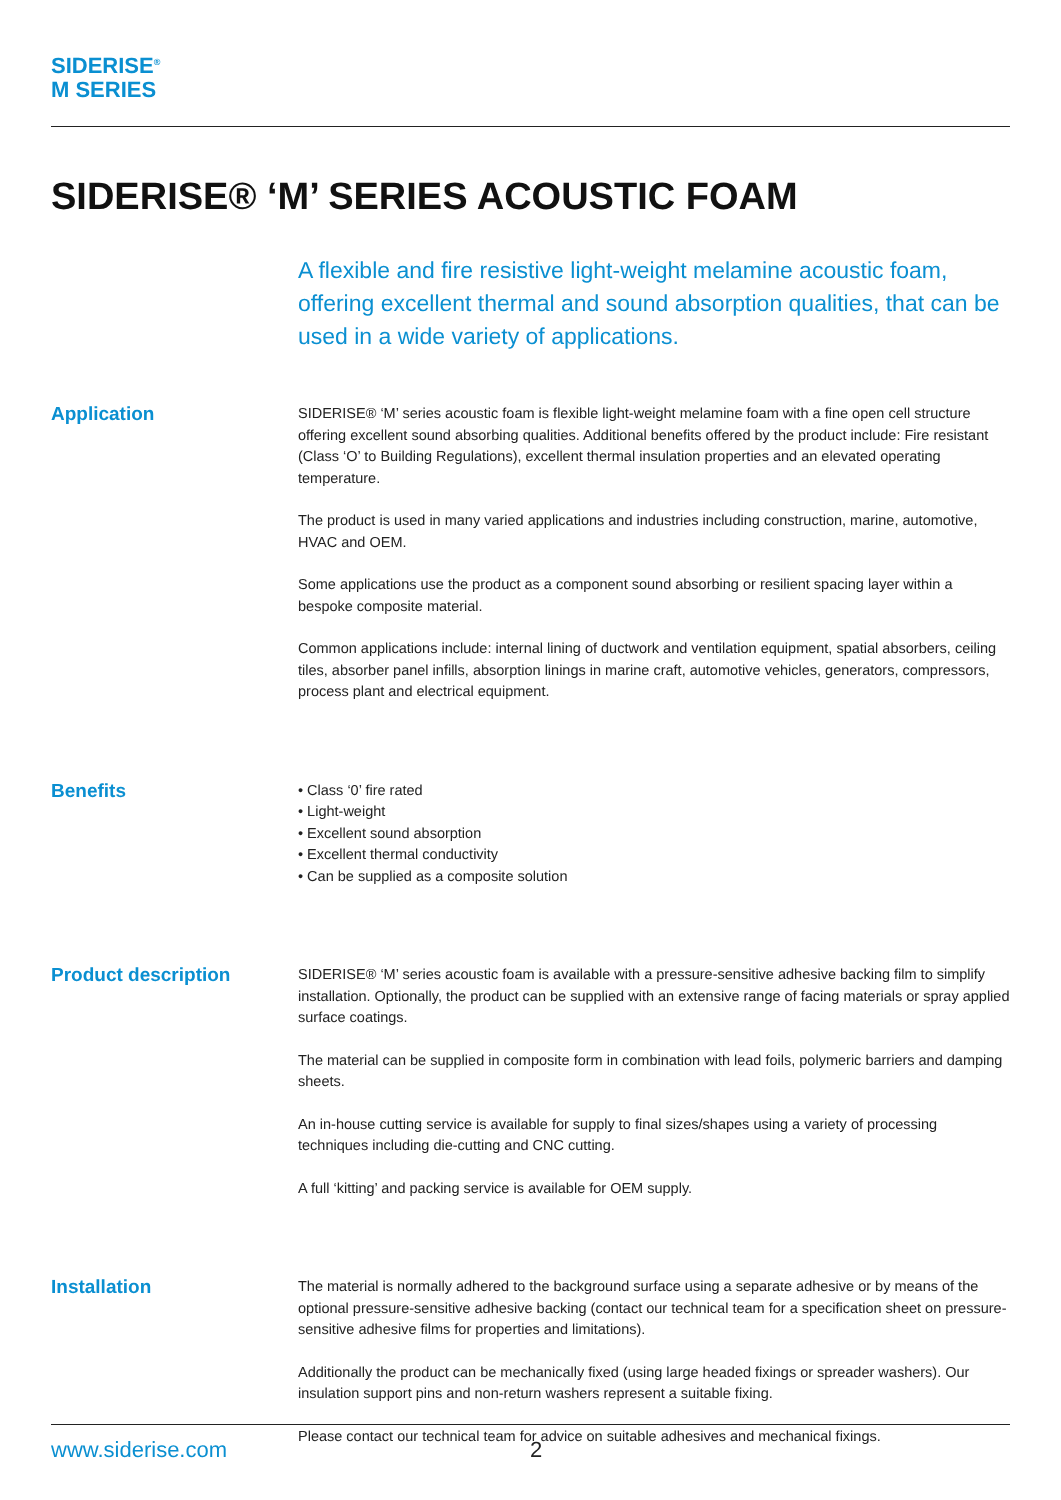SIDERISE<sup>®</sup>
M SERIES
SIDERISE® ‘M’ SERIES ACOUSTIC FOAM
A flexible and fire resistive light-weight melamine acoustic foam, offering excellent thermal and sound absorption qualities, that can be used in a wide variety of applications.
Application
SIDERISE® ‘M’ series acoustic foam is flexible light-weight melamine foam with a fine open cell structure offering excellent sound absorbing qualities. Additional benefits offered by the product include: Fire resistant (Class ‘O’ to Building Regulations), excellent thermal insulation properties and an elevated operating temperature.
The product is used in many varied applications and industries including construction, marine, automotive, HVAC and OEM.
Some applications use the product as a component sound absorbing or resilient spacing layer within a bespoke composite material.
Common applications include: internal lining of ductwork and ventilation equipment, spatial absorbers, ceiling tiles, absorber panel infills, absorption linings in marine craft, automotive vehicles, generators, compressors, process plant and electrical equipment.
Benefits
• Class ‘0’ fire rated
• Light-weight
• Excellent sound absorption
• Excellent thermal conductivity
• Can be supplied as a composite solution
Product description
SIDERISE® ‘M’ series acoustic foam is available with a pressure-sensitive adhesive backing film to simplify installation. Optionally, the product can be supplied with an extensive range of facing materials or spray applied surface coatings.
The material can be supplied in composite form in combination with lead foils, polymeric barriers and damping sheets.
An in-house cutting service is available for supply to final sizes/shapes using a variety of processing techniques including die-cutting and CNC cutting.
A full ‘kitting’ and packing service is available for OEM supply.
Installation
The material is normally adhered to the background surface using a separate adhesive or by means of the optional pressure-sensitive adhesive backing (contact our technical team for a specification sheet on pressure-sensitive adhesive films for properties and limitations).
Additionally the product can be mechanically fixed (using large headed fixings or spreader washers). Our insulation support pins and non-return washers represent a suitable fixing.
Please contact our technical team for advice on suitable adhesives and mechanical fixings.
www.siderise.com 2